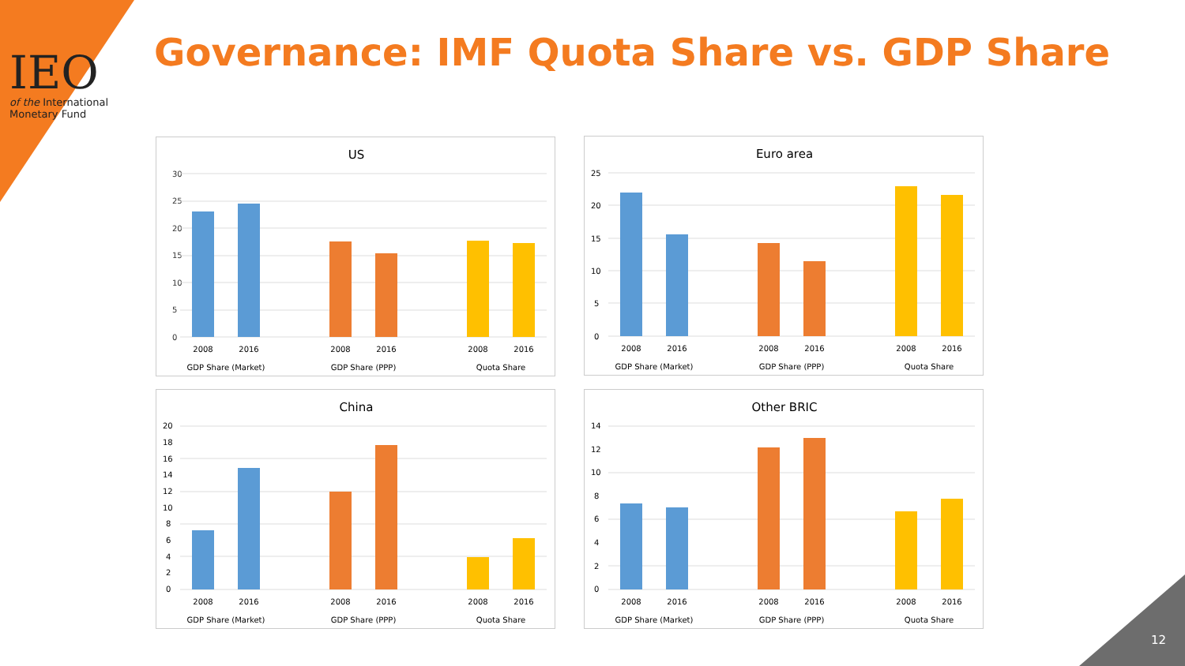IEO
of the International
Monetary Fund
Governance: IMF Quota Share vs. GDP Share
US
30
25
20
15
10
5
0
2008
2016
2008
2016
2008
2016
GDP Share (Market)
GDP Share (PPP)
Quota Share
Euro area
25
20
15
10
5
0
2008
2016
2008
2016
2008
2016
GDP Share (Market)
GDP Share (PPP)
Quota Share
China
20
18
16
14
12
10
8
6
4
2
0
2008
2016
2008
2016
2008
2016
GDP Share (Market)
GDP Share (PPP)
Quota Share
Other BRIC
14
12
10
8
6
4
2
0
2008
2016
2008
2016
2008
2016
GDP Share (Market)
GDP Share (PPP)
Quota Share
12